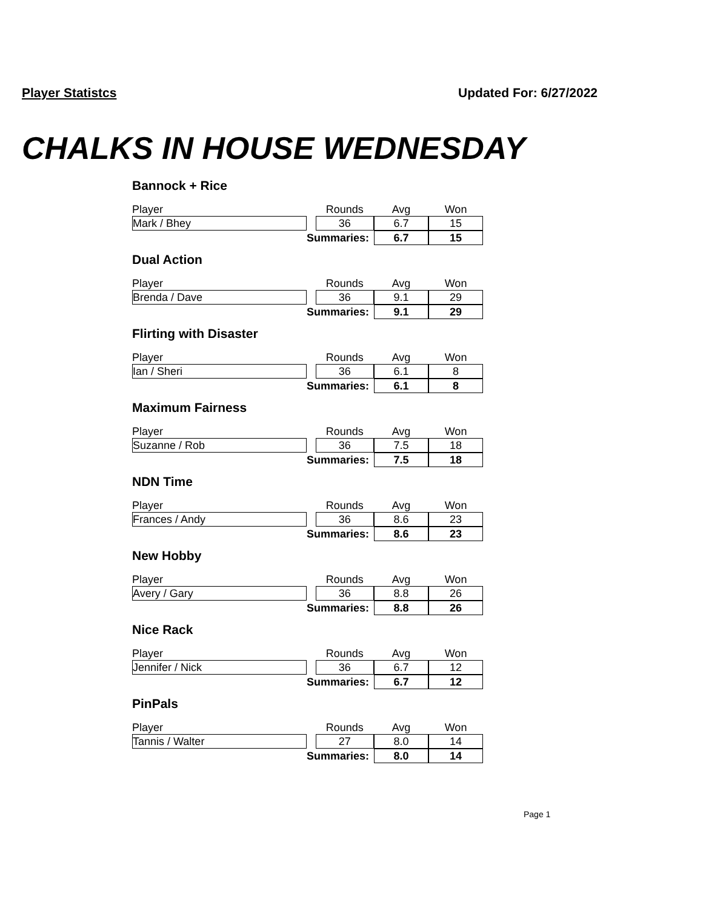Player Statistcs Updated For: 6/27/2022
CHALKS IN HOUSE WEDNESDAY
Bannock + Rice
| Player | | Rounds | Avg | Won |
| Mark / Bhey | | 36 | 6.7 | 15 |
| | Summaries: | | 6.7 | 15 |
Dual Action
| Player | | Rounds | Avg | Won |
| Brenda / Dave | | 36 | 9.1 | 29 |
| | Summaries: | | 9.1 | 29 |
Flirting with Disaster
| Player | | Rounds | Avg | Won |
| Ian / Sheri | | 36 | 6.1 | 8 |
| | Summaries: | | 6.1 | 8 |
Maximum Fairness
| Player | | Rounds | Avg | Won |
| Suzanne / Rob | | 36 | 7.5 | 18 |
| | Summaries: | | 7.5 | 18 |
NDN Time
| Player | | Rounds | Avg | Won |
| Frances / Andy | | 36 | 8.6 | 23 |
| | Summaries: | | 8.6 | 23 |
New Hobby
| Player | | Rounds | Avg | Won |
| Avery / Gary | | 36 | 8.8 | 26 |
| | Summaries: | | 8.8 | 26 |
Nice Rack
| Player | | Rounds | Avg | Won |
| Jennifer / Nick | | 36 | 6.7 | 12 |
| | Summaries: | | 6.7 | 12 |
PinPals
| Player | | Rounds | Avg | Won |
| Tannis / Walter | | 27 | 8.0 | 14 |
| | Summaries: | | 8.0 | 14 |
Page 1